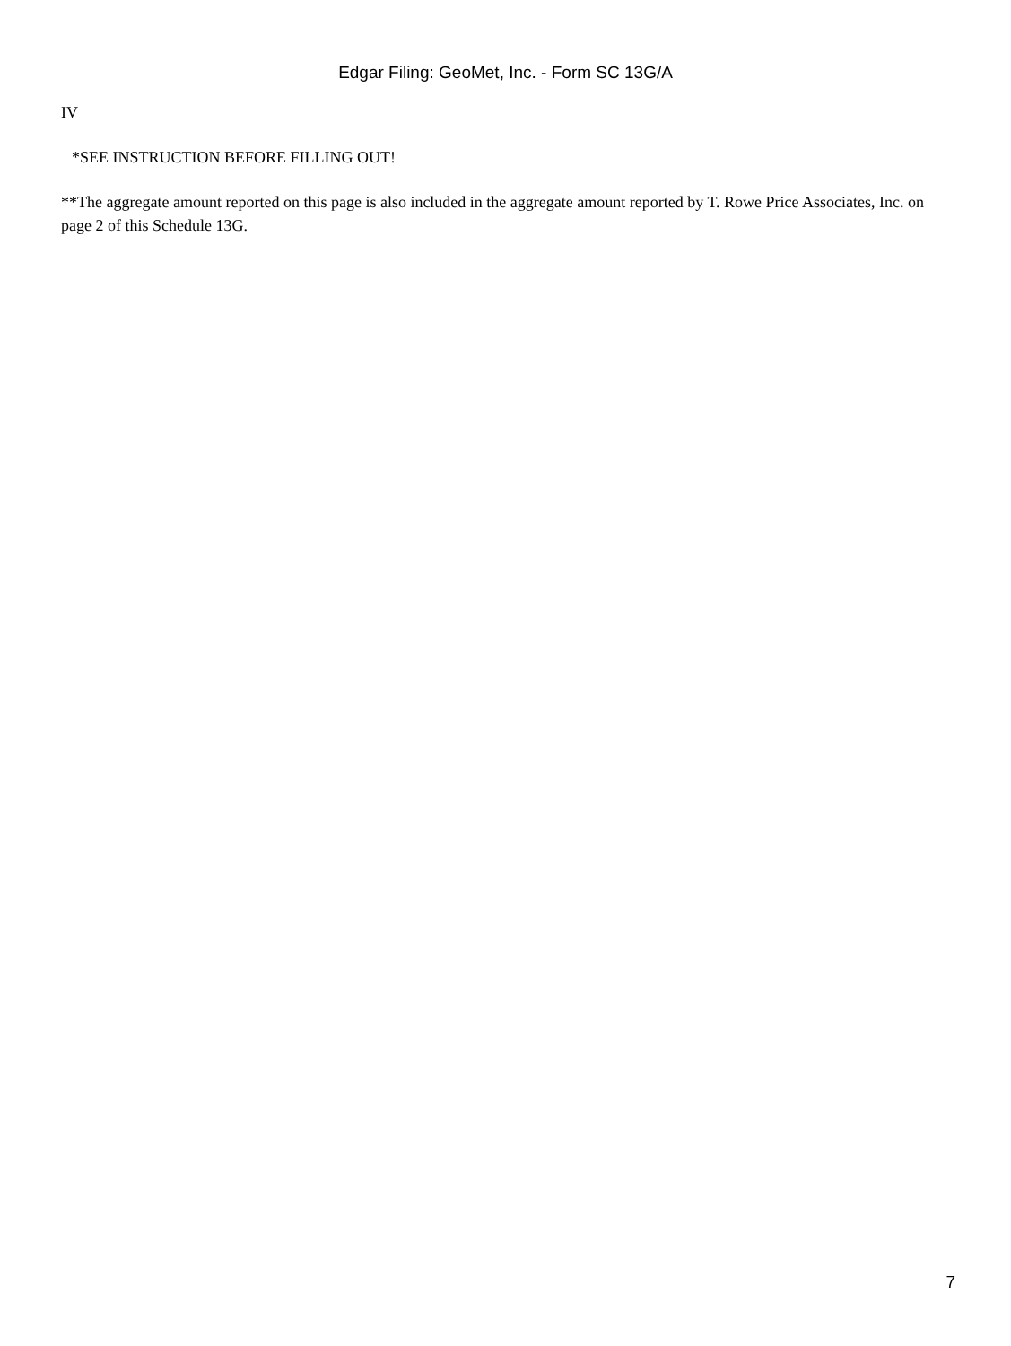Edgar Filing: GeoMet, Inc. - Form SC 13G/A
IV
*SEE INSTRUCTION BEFORE FILLING OUT!
**The aggregate amount reported on this page is also included in the aggregate amount reported by T. Rowe Price Associates, Inc. on page 2 of this Schedule 13G.
7